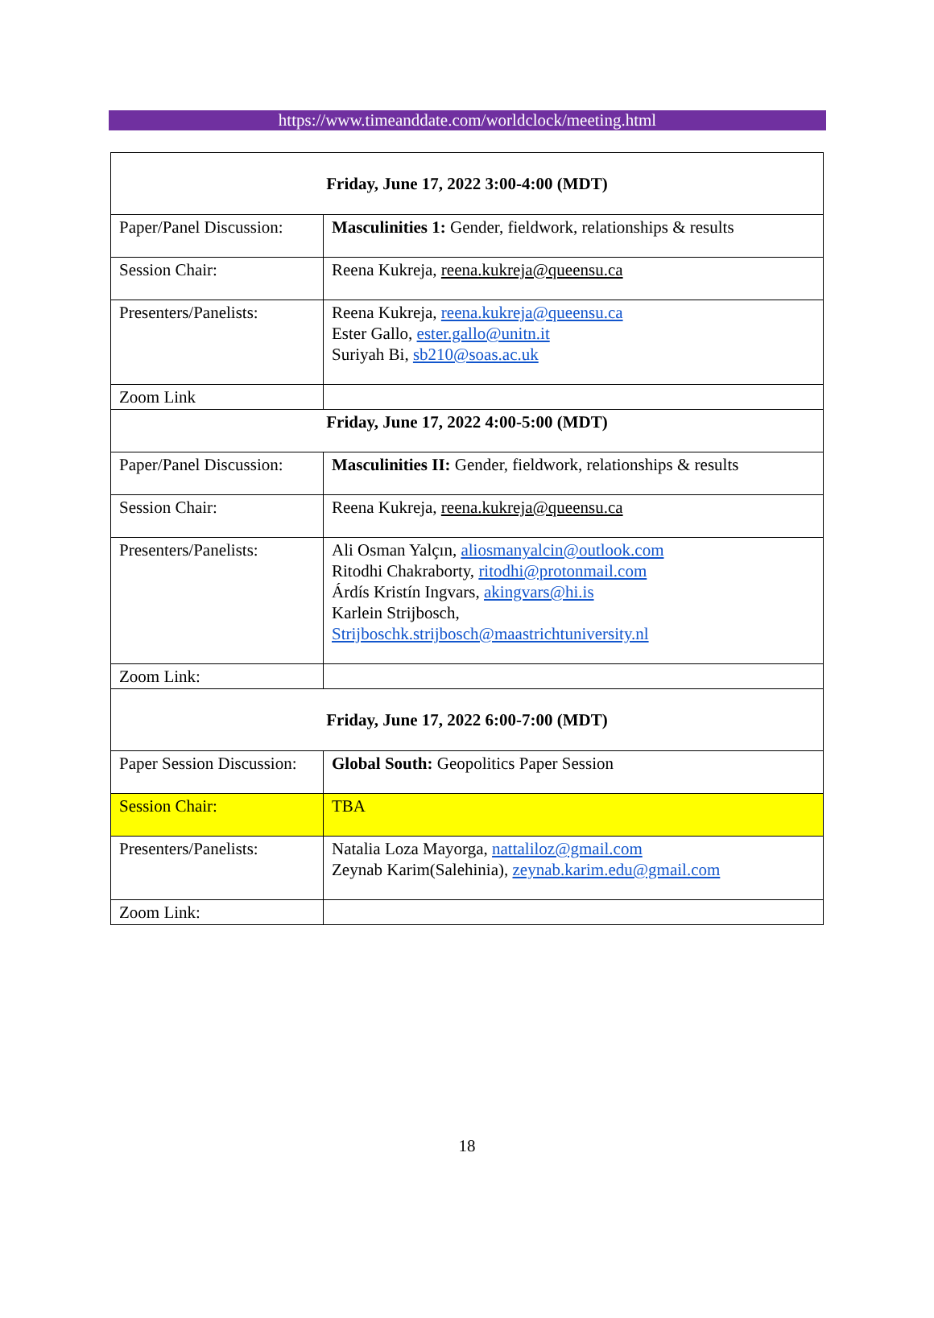https://www.timeanddate.com/worldclock/meeting.html
| Friday, June 17, 2022 3:00-4:00 (MDT) | |
| Paper/Panel Discussion: | Masculinities 1: Gender, fieldwork, relationships & results |
| Session Chair: | Reena Kukreja, reena.kukreja@queensu.ca |
| Presenters/Panelists: | Reena Kukreja, reena.kukreja@queensu.ca Ester Gallo, ester.gallo@unitn.it Suriyah Bi, sb210@soas.ac.uk |
| Zoom Link | |
| Friday, June 17, 2022 4:00-5:00 (MDT) | |
| Paper/Panel Discussion: | Masculinities II: Gender, fieldwork, relationships & results |
| Session Chair: | Reena Kukreja, reena.kukreja@queensu.ca |
| Presenters/Panelists: | Ali Osman Yalçın, aliosmanyalcin@outlook.com Ritodhi Chakraborty, ritodhi@protonmail.com Árdís Kristín Ingvars, akingvars@hi.is Karlein Strijbosch, Strijboschk.strijbosch@maastrichtuniversity.nl |
| Zoom Link: | |
| Friday, June 17, 2022 6:00-7:00 (MDT) | |
| Paper Session Discussion: | Global South: Geopolitics Paper Session |
| Session Chair: | TBA |
| Presenters/Panelists: | Natalia Loza Mayorga, nattaliloz@gmail.com Zeynab Karim(Salehinia), zeynab.karim.edu@gmail.com |
| Zoom Link: | |
18